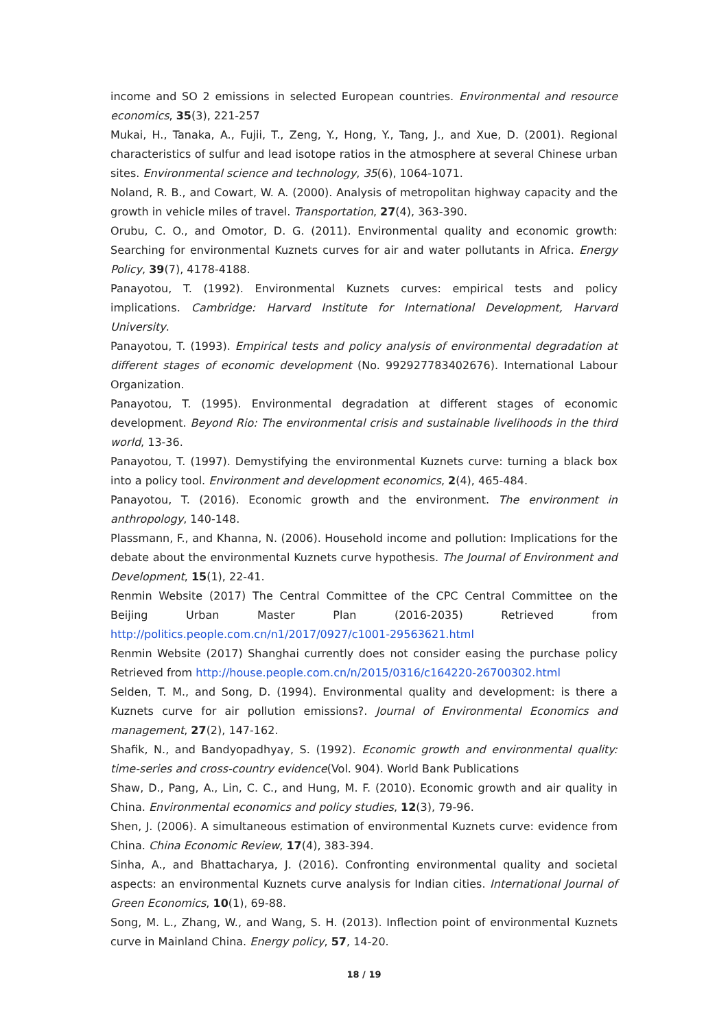income and SO 2 emissions in selected European countries. Environmental and resource economics, 35(3), 221-257
Mukai, H., Tanaka, A., Fujii, T., Zeng, Y., Hong, Y., Tang, J., and Xue, D. (2001). Regional characteristics of sulfur and lead isotope ratios in the atmosphere at several Chinese urban sites. Environmental science and technology, 35(6), 1064-1071.
Noland, R. B., and Cowart, W. A. (2000). Analysis of metropolitan highway capacity and the growth in vehicle miles of travel. Transportation, 27(4), 363-390.
Orubu, C. O., and Omotor, D. G. (2011). Environmental quality and economic growth: Searching for environmental Kuznets curves for air and water pollutants in Africa. Energy Policy, 39(7), 4178-4188.
Panayotou, T. (1992). Environmental Kuznets curves: empirical tests and policy implications. Cambridge: Harvard Institute for International Development, Harvard University.
Panayotou, T. (1993). Empirical tests and policy analysis of environmental degradation at different stages of economic development (No. 992927783402676). International Labour Organization.
Panayotou, T. (1995). Environmental degradation at different stages of economic development. Beyond Rio: The environmental crisis and sustainable livelihoods in the third world, 13-36.
Panayotou, T. (1997). Demystifying the environmental Kuznets curve: turning a black box into a policy tool. Environment and development economics, 2(4), 465-484.
Panayotou, T. (2016). Economic growth and the environment. The environment in anthropology, 140-148.
Plassmann, F., and Khanna, N. (2006). Household income and pollution: Implications for the debate about the environmental Kuznets curve hypothesis. The Journal of Environment and Development, 15(1), 22-41.
Renmin Website (2017) The Central Committee of the CPC Central Committee on the Beijing Urban Master Plan (2016-2035) Retrieved from http://politics.people.com.cn/n1/2017/0927/c1001-29563621.html
Renmin Website (2017) Shanghai currently does not consider easing the purchase policy Retrieved from http://house.people.com.cn/n/2015/0316/c164220-26700302.html
Selden, T. M., and Song, D. (1994). Environmental quality and development: is there a Kuznets curve for air pollution emissions?. Journal of Environmental Economics and management, 27(2), 147-162.
Shafik, N., and Bandyopadhyay, S. (1992). Economic growth and environmental quality: time-series and cross-country evidence(Vol. 904). World Bank Publications
Shaw, D., Pang, A., Lin, C. C., and Hung, M. F. (2010). Economic growth and air quality in China. Environmental economics and policy studies, 12(3), 79-96.
Shen, J. (2006). A simultaneous estimation of environmental Kuznets curve: evidence from China. China Economic Review, 17(4), 383-394.
Sinha, A., and Bhattacharya, J. (2016). Confronting environmental quality and societal aspects: an environmental Kuznets curve analysis for Indian cities. International Journal of Green Economics, 10(1), 69-88.
Song, M. L., Zhang, W., and Wang, S. H. (2013). Inflection point of environmental Kuznets curve in Mainland China. Energy policy, 57, 14-20.
18 / 19